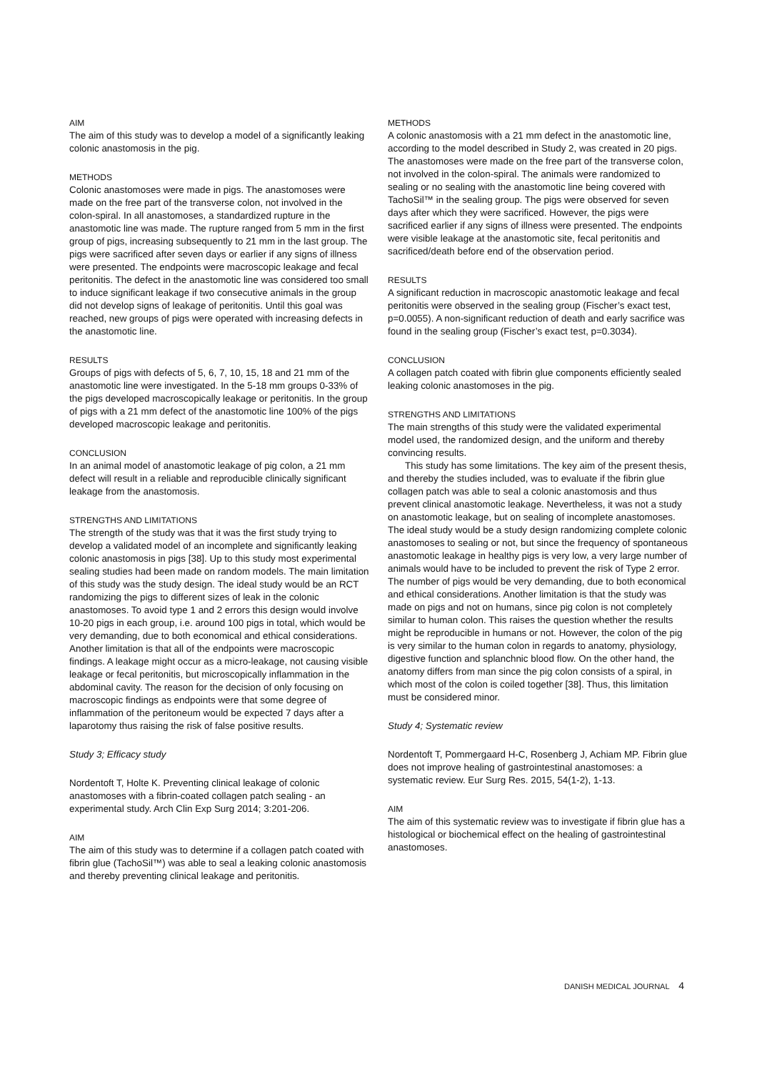AIM
The aim of this study was to develop a model of a significantly leaking colonic anastomosis in the pig.
METHODS
Colonic anastomoses were made in pigs. The anastomoses were made on the free part of the transverse colon, not involved in the colon-spiral. In all anastomoses, a standardized rupture in the anastomotic line was made. The rupture ranged from 5 mm in the first group of pigs, increasing subsequently to 21 mm in the last group. The pigs were sacrificed after seven days or earlier if any signs of illness were presented. The endpoints were macroscopic leakage and fecal peritonitis. The defect in the anastomotic line was considered too small to induce significant leakage if two consecutive animals in the group did not develop signs of leakage of peritonitis. Until this goal was reached, new groups of pigs were operated with increasing defects in the anastomotic line.
RESULTS
Groups of pigs with defects of 5, 6, 7, 10, 15, 18 and 21 mm of the anastomotic line were investigated. In the 5-18 mm groups 0-33% of the pigs developed macroscopically leakage or peritonitis. In the group of pigs with a 21 mm defect of the anastomotic line 100% of the pigs developed macroscopic leakage and peritonitis.
CONCLUSION
In an animal model of anastomotic leakage of pig colon, a 21 mm defect will result in a reliable and reproducible clinically significant leakage from the anastomosis.
STRENGTHS AND LIMITATIONS
The strength of the study was that it was the first study trying to develop a validated model of an incomplete and significantly leaking colonic anastomosis in pigs [38]. Up to this study most experimental sealing studies had been made on random models. The main limitation of this study was the study design. The ideal study would be an RCT randomizing the pigs to different sizes of leak in the colonic anastomoses. To avoid type 1 and 2 errors this design would involve 10-20 pigs in each group, i.e. around 100 pigs in total, which would be very demanding, due to both economical and ethical considerations. Another limitation is that all of the endpoints were macroscopic findings. A leakage might occur as a micro-leakage, not causing visible leakage or fecal peritonitis, but microscopically inflammation in the abdominal cavity. The reason for the decision of only focusing on macroscopic findings as endpoints were that some degree of inflammation of the peritoneum would be expected 7 days after a laparotomy thus raising the risk of false positive results.
Study 3; Efficacy study
Nordentoft T, Holte K. Preventing clinical leakage of colonic anastomoses with a fibrin-coated collagen patch sealing - an experimental study. Arch Clin Exp Surg 2014; 3:201-206.
AIM
The aim of this study was to determine if a collagen patch coated with fibrin glue (TachoSil™) was able to seal a leaking colonic anastomosis and thereby preventing clinical leakage and peritonitis.
METHODS
A colonic anastomosis with a 21 mm defect in the anastomotic line, according to the model described in Study 2, was created in 20 pigs. The anastomoses were made on the free part of the transverse colon, not involved in the colon-spiral. The animals were randomized to sealing or no sealing with the anastomotic line being covered with TachoSil™ in the sealing group. The pigs were observed for seven days after which they were sacrificed. However, the pigs were sacrificed earlier if any signs of illness were presented. The endpoints were visible leakage at the anastomotic site, fecal peritonitis and sacrificed/death before end of the observation period.
RESULTS
A significant reduction in macroscopic anastomotic leakage and fecal peritonitis were observed in the sealing group (Fischer’s exact test, p=0.0055). A non-significant reduction of death and early sacrifice was found in the sealing group (Fischer’s exact test, p=0.3034).
CONCLUSION
A collagen patch coated with fibrin glue components efficiently sealed leaking colonic anastomoses in the pig.
STRENGTHS AND LIMITATIONS
The main strengths of this study were the validated experimental model used, the randomized design, and the uniform and thereby convincing results.
This study has some limitations. The key aim of the present thesis, and thereby the studies included, was to evaluate if the fibrin glue collagen patch was able to seal a colonic anastomosis and thus prevent clinical anastomotic leakage. Nevertheless, it was not a study on anastomotic leakage, but on sealing of incomplete anastomoses. The ideal study would be a study design randomizing complete colonic anastomoses to sealing or not, but since the frequency of spontaneous anastomotic leakage in healthy pigs is very low, a very large number of animals would have to be included to prevent the risk of Type 2 error. The number of pigs would be very demanding, due to both economical and ethical considerations. Another limitation is that the study was made on pigs and not on humans, since pig colon is not completely similar to human colon. This raises the question whether the results might be reproducible in humans or not. However, the colon of the pig is very similar to the human colon in regards to anatomy, physiology, digestive function and splanchnic blood flow. On the other hand, the anatomy differs from man since the pig colon consists of a spiral, in which most of the colon is coiled together [38]. Thus, this limitation must be considered minor.
Study 4; Systematic review
Nordentoft T, Pommergaard H-C, Rosenberg J, Achiam MP. Fibrin glue does not improve healing of gastrointestinal anastomoses: a systematic review. Eur Surg Res. 2015, 54(1-2), 1-13.
AIM
The aim of this systematic review was to investigate if fibrin glue has a histological or biochemical effect on the healing of gastrointestinal anastomoses.
DANISH MEDICAL JOURNAL 4